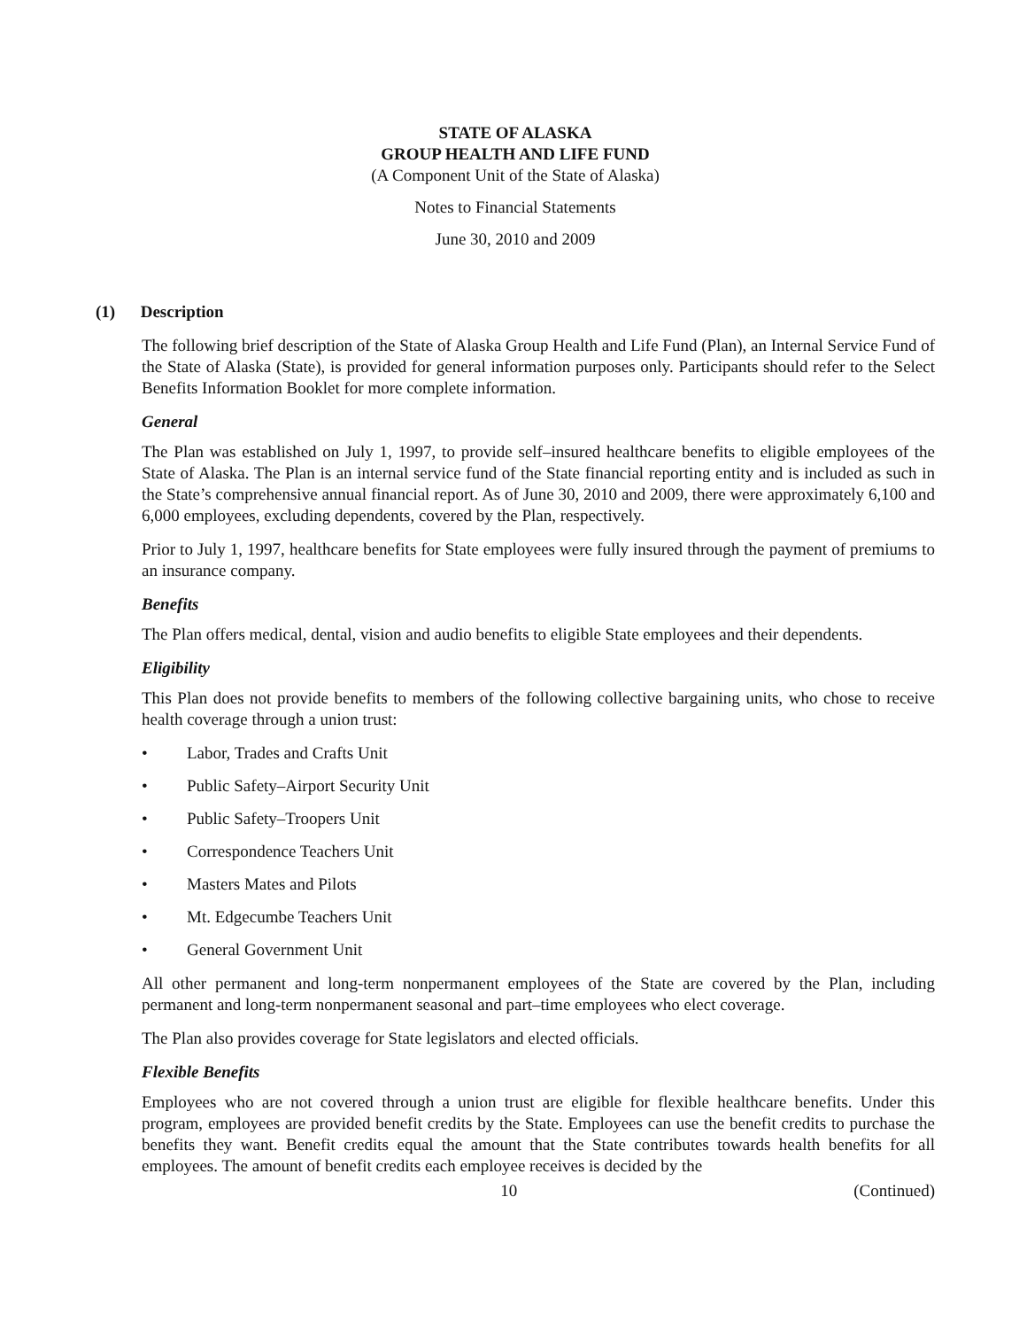STATE OF ALASKA
GROUP HEALTH AND LIFE FUND
(A Component Unit of the State of Alaska)
Notes to Financial Statements
June 30, 2010 and 2009
(1) Description
The following brief description of the State of Alaska Group Health and Life Fund (Plan), an Internal Service Fund of the State of Alaska (State), is provided for general information purposes only. Participants should refer to the Select Benefits Information Booklet for more complete information.
General
The Plan was established on July 1, 1997, to provide self–insured healthcare benefits to eligible employees of the State of Alaska. The Plan is an internal service fund of the State financial reporting entity and is included as such in the State’s comprehensive annual financial report. As of June 30, 2010 and 2009, there were approximately 6,100 and 6,000 employees, excluding dependents, covered by the Plan, respectively.
Prior to July 1, 1997, healthcare benefits for State employees were fully insured through the payment of premiums to an insurance company.
Benefits
The Plan offers medical, dental, vision and audio benefits to eligible State employees and their dependents.
Eligibility
This Plan does not provide benefits to members of the following collective bargaining units, who chose to receive health coverage through a union trust:
• Labor, Trades and Crafts Unit
• Public Safety–Airport Security Unit
• Public Safety–Troopers Unit
• Correspondence Teachers Unit
• Masters Mates and Pilots
• Mt. Edgecumbe Teachers Unit
• General Government Unit
All other permanent and long-term nonpermanent employees of the State are covered by the Plan, including permanent and long-term nonpermanent seasonal and part–time employees who elect coverage.
The Plan also provides coverage for State legislators and elected officials.
Flexible Benefits
Employees who are not covered through a union trust are eligible for flexible healthcare benefits. Under this program, employees are provided benefit credits by the State. Employees can use the benefit credits to purchase the benefits they want. Benefit credits equal the amount that the State contributes towards health benefits for all employees. The amount of benefit credits each employee receives is decided by the
10 (Continued)